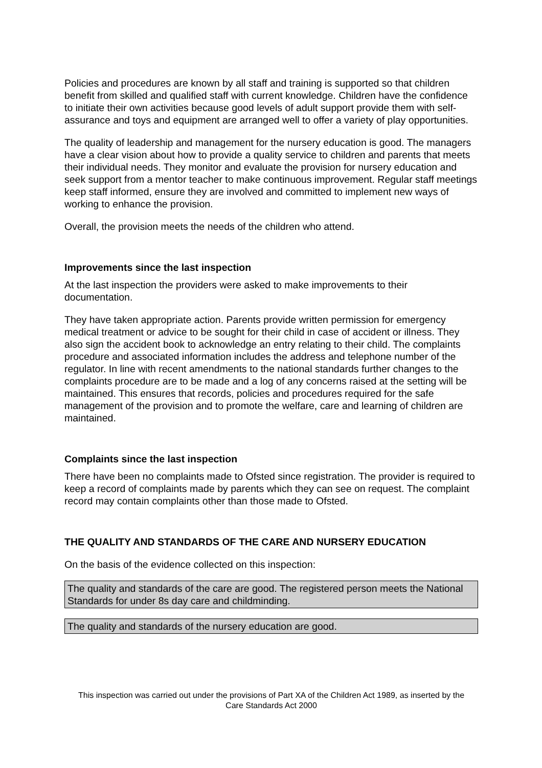Policies and procedures are known by all staff and training is supported so that children benefit from skilled and qualified staff with current knowledge. Children have the confidence to initiate their own activities because good levels of adult support provide them with self-assurance and toys and equipment are arranged well to offer a variety of play opportunities.
The quality of leadership and management for the nursery education is good. The managers have a clear vision about how to provide a quality service to children and parents that meets their individual needs. They monitor and evaluate the provision for nursery education and seek support from a mentor teacher to make continuous improvement. Regular staff meetings keep staff informed, ensure they are involved and committed to implement new ways of working to enhance the provision.
Overall, the provision meets the needs of the children who attend.
Improvements since the last inspection
At the last inspection the providers were asked to make improvements to their documentation.
They have taken appropriate action. Parents provide written permission for emergency medical treatment or advice to be sought for their child in case of accident or illness. They also sign the accident book to acknowledge an entry relating to their child. The complaints procedure and associated information includes the address and telephone number of the regulator. In line with recent amendments to the national standards further changes to the complaints procedure are to be made and a log of any concerns raised at the setting will be maintained. This ensures that records, policies and procedures required for the safe management of the provision and to promote the welfare, care and learning of children are maintained.
Complaints since the last inspection
There have been no complaints made to Ofsted since registration. The provider is required to keep a record of complaints made by parents which they can see on request. The complaint record may contain complaints other than those made to Ofsted.
THE QUALITY AND STANDARDS OF THE CARE AND NURSERY EDUCATION
On the basis of the evidence collected on this inspection:
The quality and standards of the care are good. The registered person meets the National Standards for under 8s day care and childminding.
The quality and standards of the nursery education are good.
This inspection was carried out under the provisions of Part XA of the Children Act 1989, as inserted by the Care Standards Act 2000